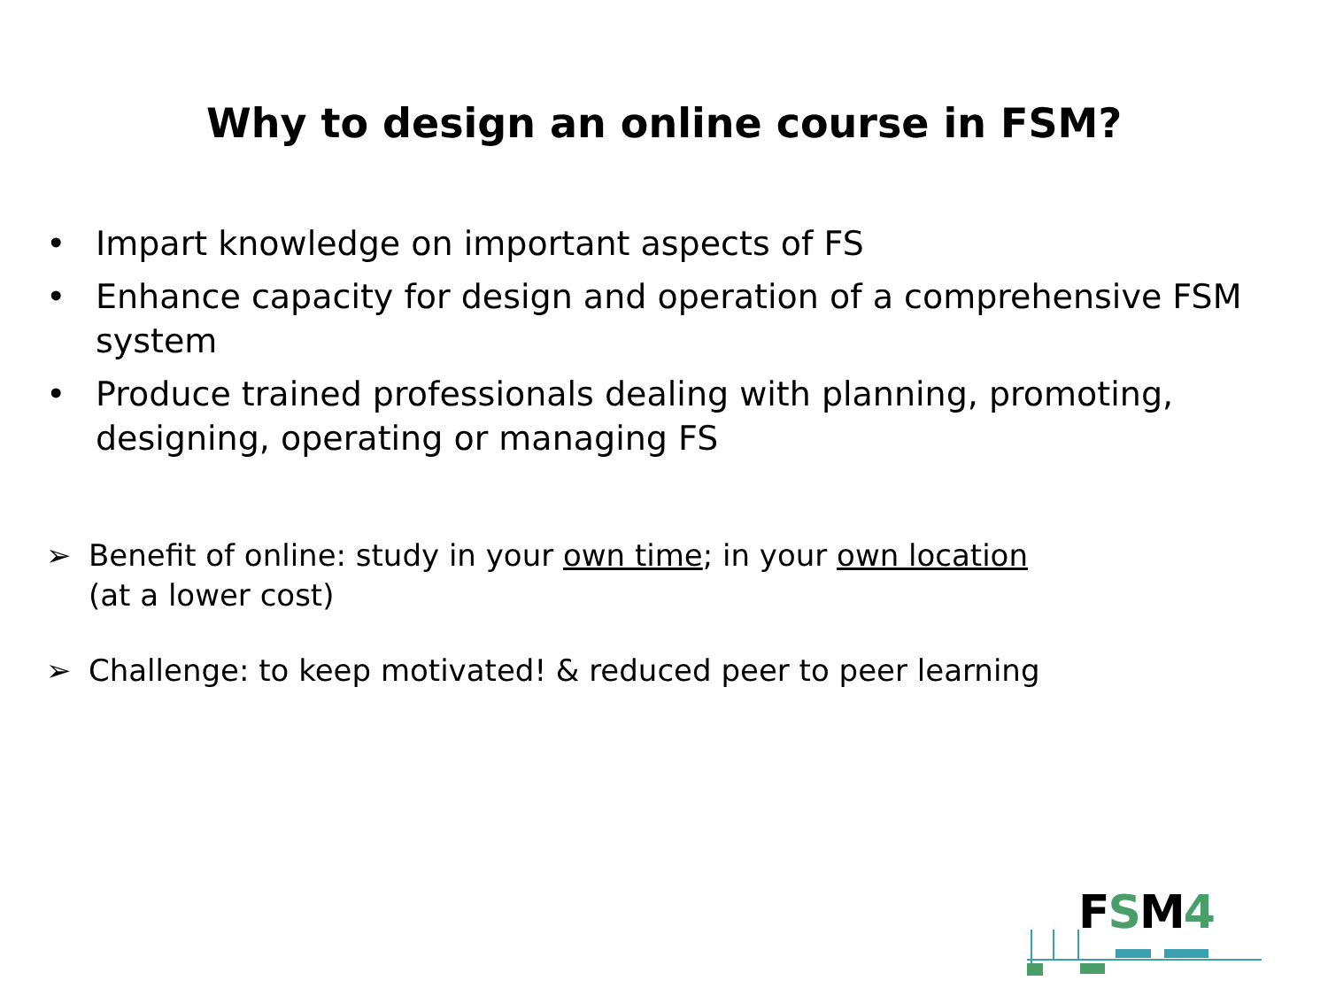Why to design an online course in FSM?
• Impart knowledge on important aspects of FS
• Enhance capacity for design and operation of a comprehensive FSM system
• Produce trained professionals dealing with planning, promoting, designing, operating or managing FS
➢ Benefit of online: study in your own time; in your own location (at a lower cost)
➢ Challenge: to keep motivated! & reduced peer to peer learning
FSM4